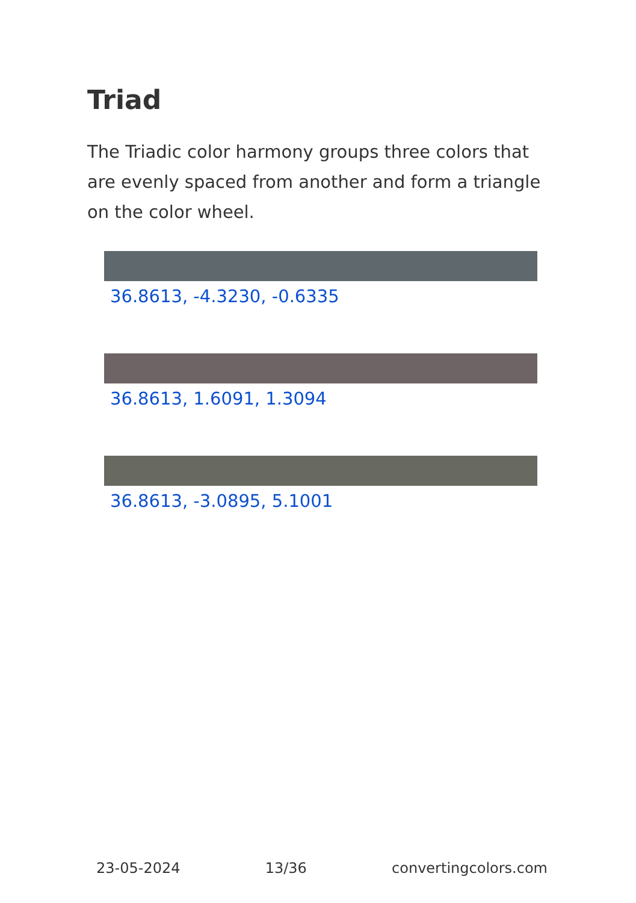Triad
The Triadic color harmony groups three colors that are evenly spaced from another and form a triangle on the color wheel.
36.8613, -4.3230, -0.6335
36.8613, 1.6091, 1.3094
36.8613, -3.0895, 5.1001
23-05-2024 13/36 convertingcolors.com